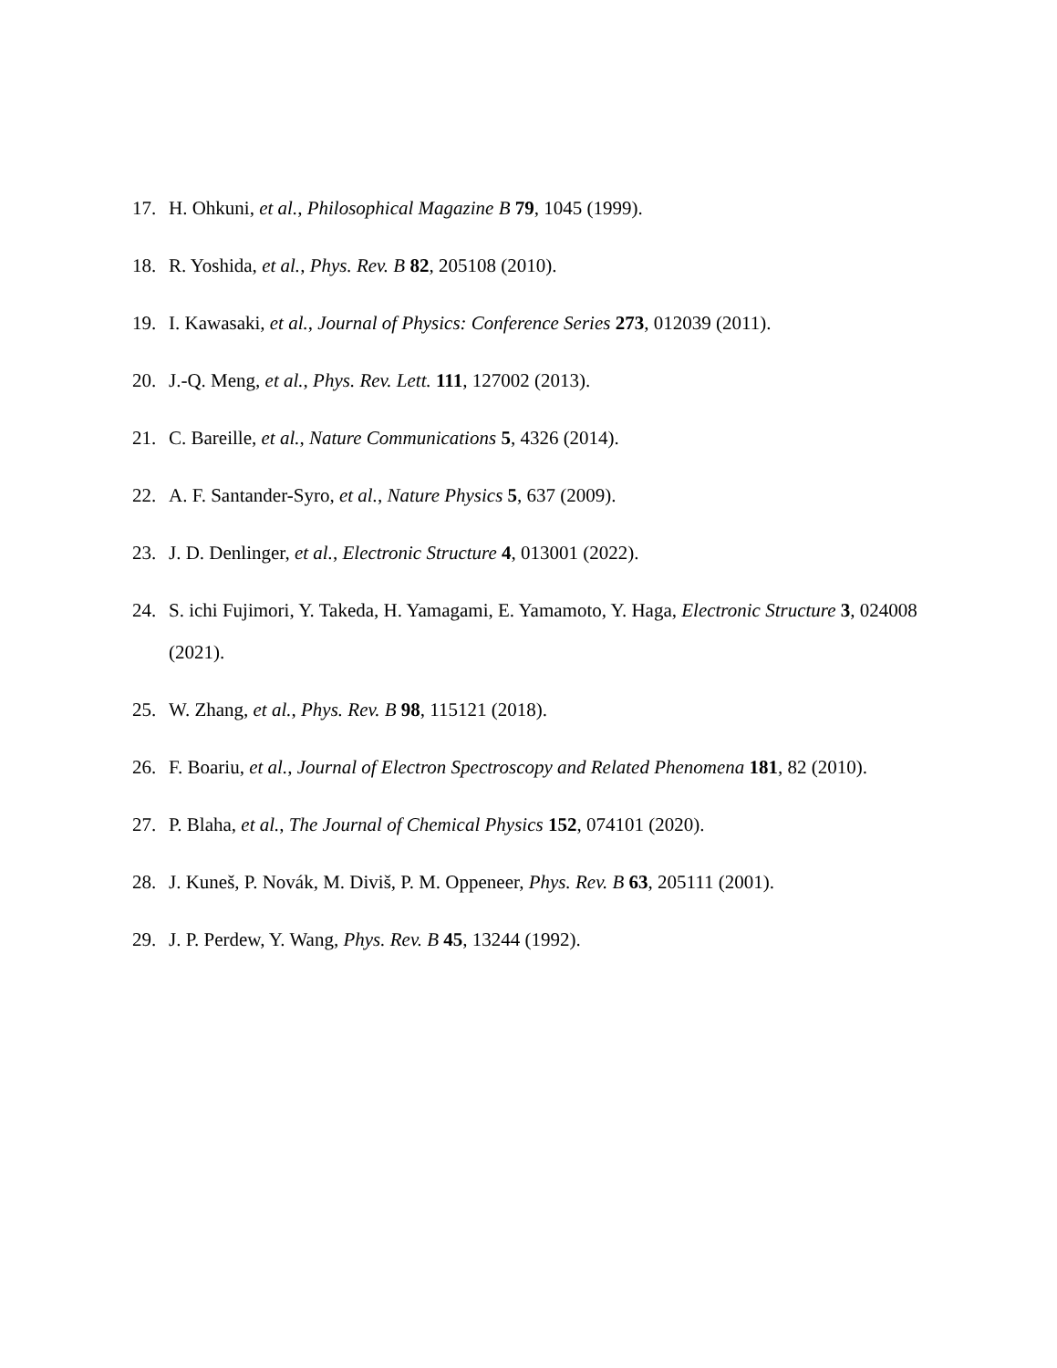17.
H. Ohkuni, et al., Philosophical Magazine B 79, 1045 (1999).
18.
R. Yoshida, et al., Phys. Rev. B 82, 205108 (2010).
19.
I. Kawasaki, et al., Journal of Physics: Conference Series 273, 012039 (2011).
20.
J.-Q. Meng, et al., Phys. Rev. Lett. 111, 127002 (2013).
21.
C. Bareille, et al., Nature Communications 5, 4326 (2014).
22.
A. F. Santander-Syro, et al., Nature Physics 5, 637 (2009).
23.
J. D. Denlinger, et al., Electronic Structure 4, 013001 (2022).
24.
S. ichi Fujimori, Y. Takeda, H. Yamagami, E. Yamamoto, Y. Haga, Electronic Structure 3, 024008 (2021).
25.
W. Zhang, et al., Phys. Rev. B 98, 115121 (2018).
26.
F. Boariu, et al., Journal of Electron Spectroscopy and Related Phenomena 181, 82 (2010).
27.
P. Blaha, et al., The Journal of Chemical Physics 152, 074101 (2020).
28.
J. Kuneš, P. Novák, M. Diviš, P. M. Oppeneer, Phys. Rev. B 63, 205111 (2001).
29.
J. P. Perdew, Y. Wang, Phys. Rev. B 45, 13244 (1992).